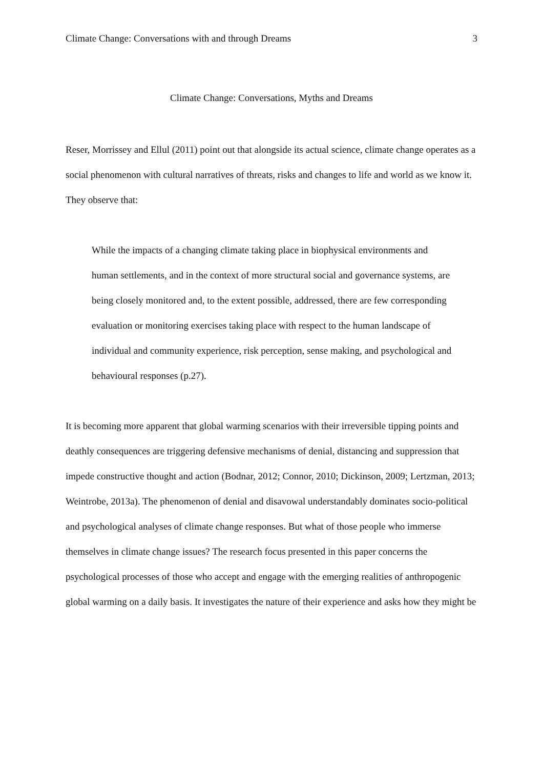Climate Change: Conversations with and through Dreams 3
Climate Change: Conversations, Myths and Dreams
Reser, Morrissey and Ellul (2011) point out that alongside its actual science, climate change operates as a social phenomenon with cultural narratives of threats, risks and changes to life and world as we know it. They observe that:
While the impacts of a changing climate taking place in biophysical environments and human settlements, and in the context of more structural social and governance systems, are being closely monitored and, to the extent possible, addressed, there are few corresponding evaluation or monitoring exercises taking place with respect to the human landscape of individual and community experience, risk perception, sense making, and psychological and behavioural responses (p.27).
It is becoming more apparent that global warming scenarios with their irreversible tipping points and deathly consequences are triggering defensive mechanisms of denial, distancing and suppression that impede constructive thought and action (Bodnar, 2012; Connor, 2010; Dickinson, 2009; Lertzman, 2013; Weintrobe, 2013a). The phenomenon of denial and disavowal understandably dominates socio-political and psychological analyses of climate change responses. But what of those people who immerse themselves in climate change issues? The research focus presented in this paper concerns the psychological processes of those who accept and engage with the emerging realities of anthropogenic global warming on a daily basis. It investigates the nature of their experience and asks how they might be